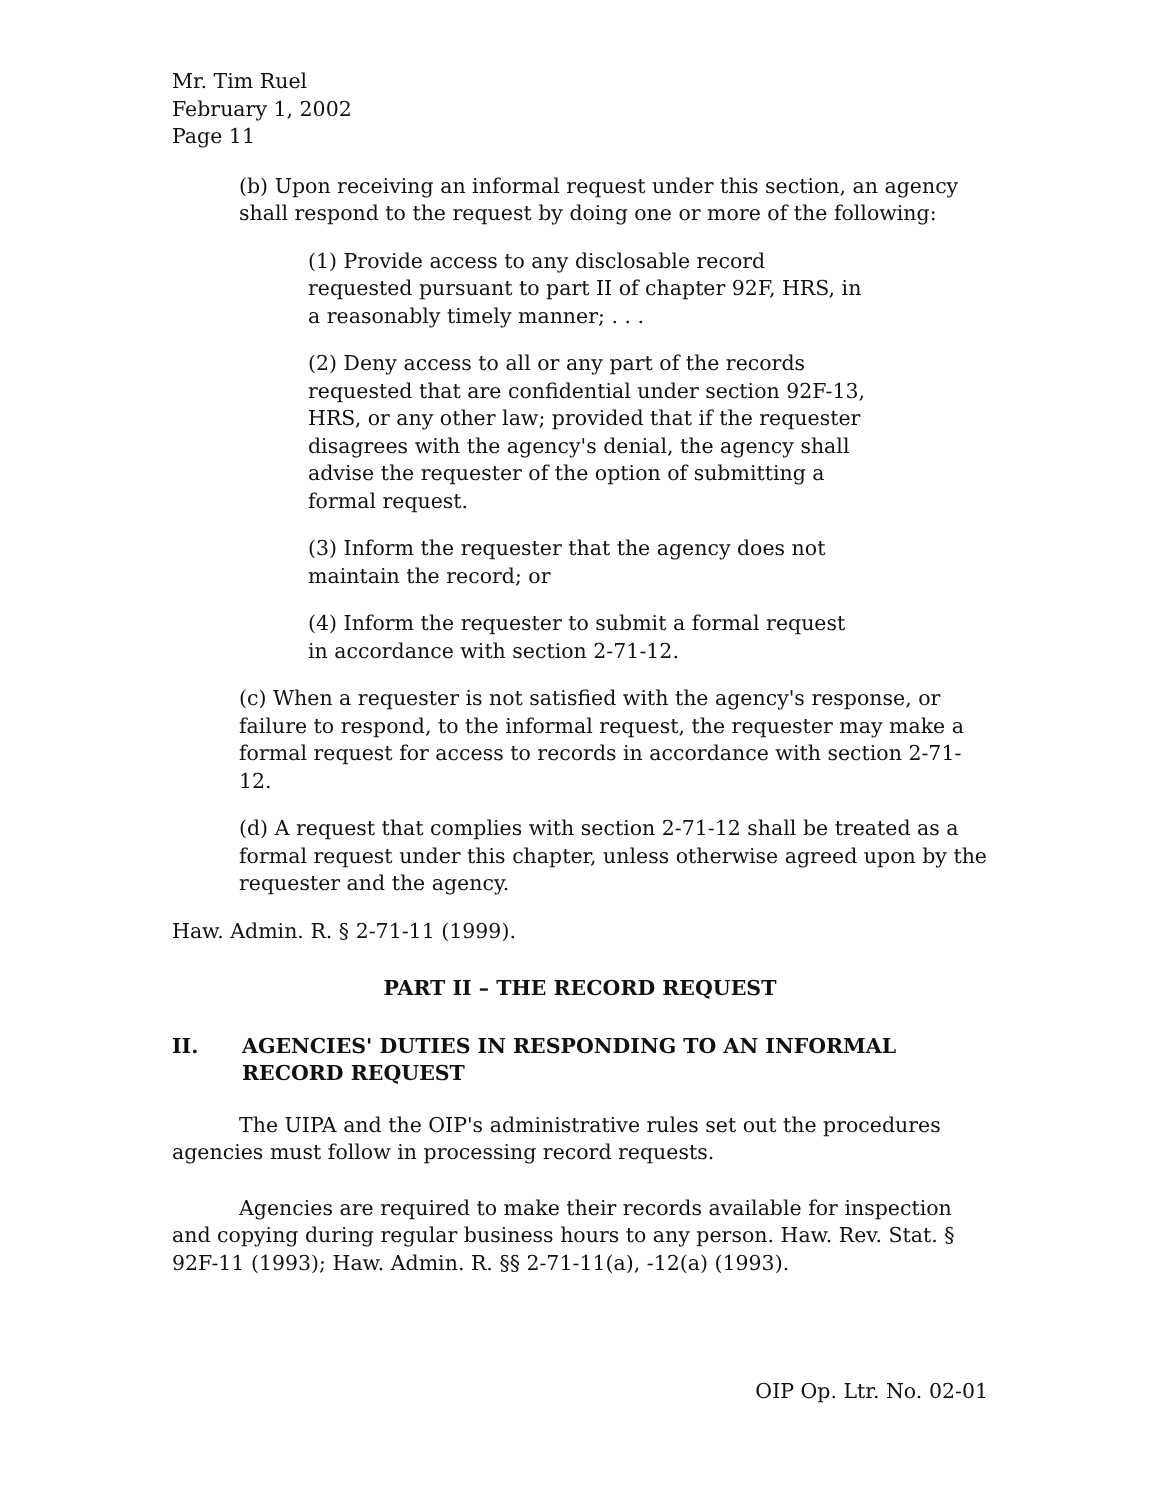Mr. Tim Ruel
February 1, 2002
Page 11
(b) Upon receiving an informal request under this section, an agency shall respond to the request by doing one or more of the following:
(1) Provide access to any disclosable record requested pursuant to part II of chapter 92F, HRS, in a reasonably timely manner; . . .
(2) Deny access to all or any part of the records requested that are confidential under section 92F-13, HRS, or any other law; provided that if the requester disagrees with the agency's denial, the agency shall advise the requester of the option of submitting a formal request.
(3) Inform the requester that the agency does not maintain the record; or
(4) Inform the requester to submit a formal request in accordance with section 2-71-12.
(c) When a requester is not satisfied with the agency's response, or failure to respond, to the informal request, the requester may make a formal request for access to records in accordance with section 2-71-12.
(d) A request that complies with section 2-71-12 shall be treated as a formal request under this chapter, unless otherwise agreed upon by the requester and the agency.
Haw. Admin. R. § 2-71-11 (1999).
PART II – THE RECORD REQUEST
II. AGENCIES' DUTIES IN RESPONDING TO AN INFORMAL RECORD REQUEST
The UIPA and the OIP's administrative rules set out the procedures agencies must follow in processing record requests.
Agencies are required to make their records available for inspection and copying during regular business hours to any person. Haw. Rev. Stat. § 92F-11 (1993); Haw. Admin. R. §§ 2-71-11(a), -12(a) (1993).
OIP Op. Ltr. No. 02-01